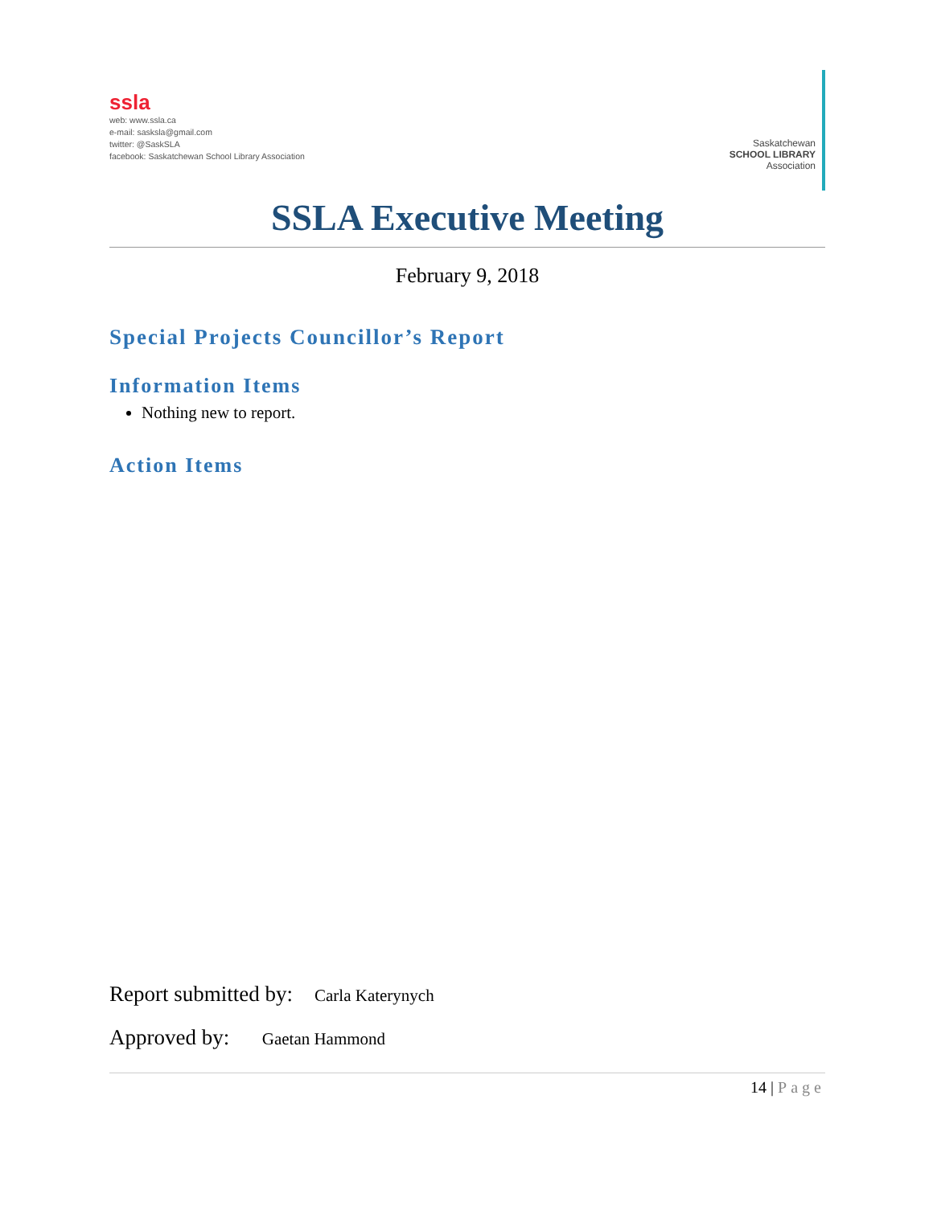ssla
web: www.ssla.ca
e-mail: sasksla@gmail.com
twitter: @SaskSLA
facebook: Saskatchewan School Library Association
Saskatchewan
SCHOOL LIBRARY
Association
SSLA Executive Meeting
February 9, 2018
Special Projects Councillor’s Report
Information Items
Nothing new to report.
Action Items
Report submitted by: Carla Katerynych
Approved by: Gaetan Hammond
14 | Page